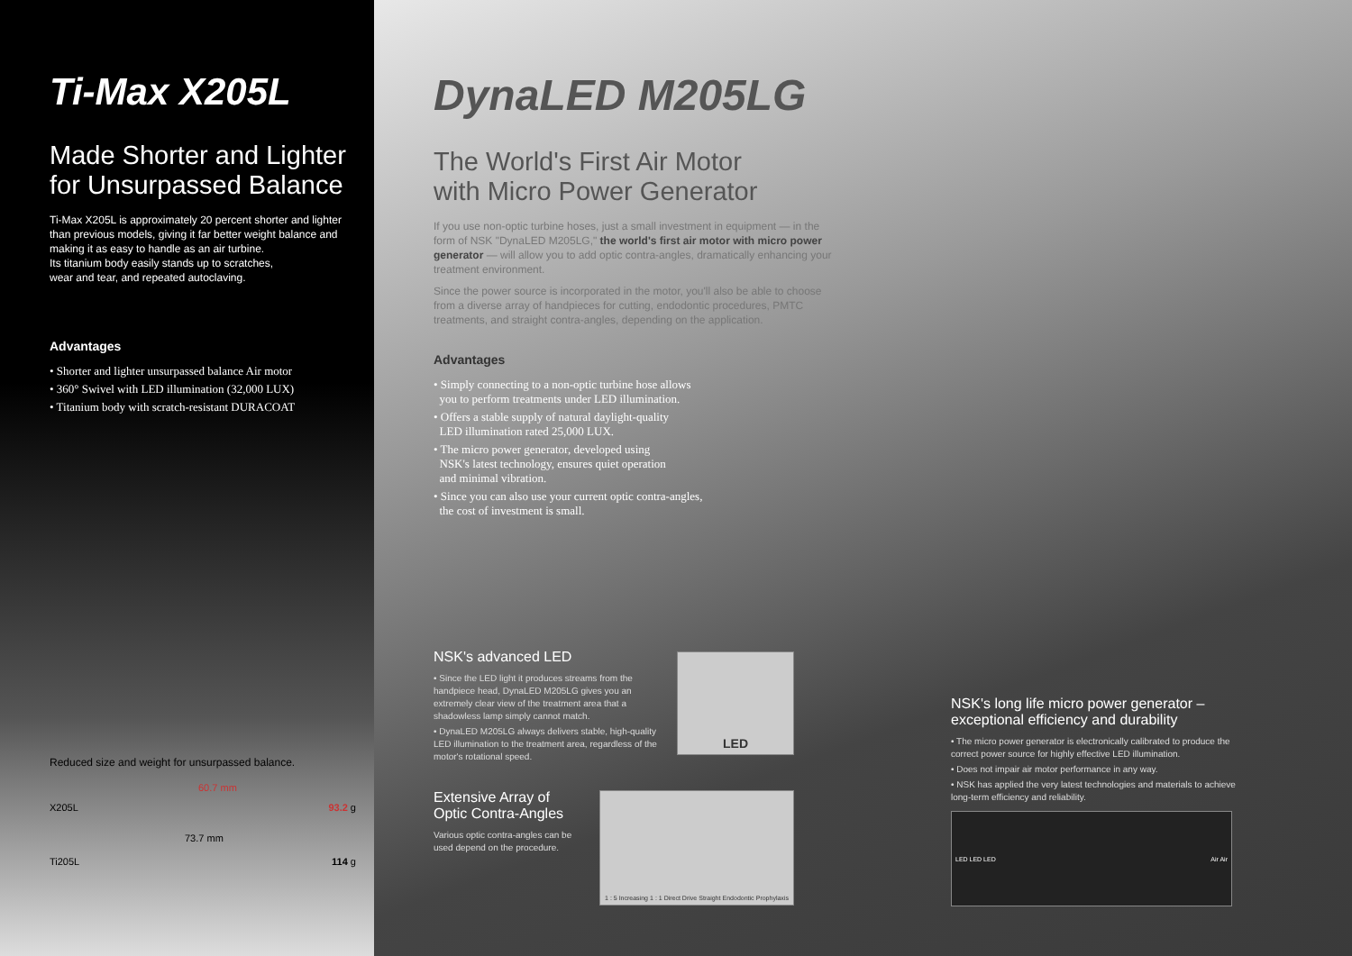Ti-Max X205L
Made Shorter and Lighter for Unsurpassed Balance
Ti-Max X205L is approximately 20 percent shorter and lighter than previous models, giving it far better weight balance and making it as easy to handle as an air turbine.
Its titanium body easily stands up to scratches,
wear and tear, and repeated autoclaving.
Advantages
• Shorter and lighter unsurpassed balance Air motor
• 360° Swivel with LED illumination (32,000 LUX)
• Titanium body with scratch-resistant DURACOAT
Reduced size and weight for unsurpassed balance.
60.7 mm
X205L 93.2 g
73.7 mm
Ti205L 114 g
DynaLED M205LG
The World's First Air Motor
with Micro Power Generator
If you use non-optic turbine hoses, just a small investment in equipment — in the form of NSK "DynaLED M205LG," the world's first air motor with micro power generator — will allow you to add optic contra-angles, dramatically enhancing your treatment environment.
Since the power source is incorporated in the motor, you'll also be able to choose from a diverse array of handpieces for cutting, endodontic procedures, PMTC treatments, and straight contra-angles, depending on the application.
Advantages
• Simply connecting to a non-optic turbine hose allows
you to perform treatments under LED illumination.
• Offers a stable supply of natural daylight-quality
LED illumination rated 25,000 LUX.
• The micro power generator, developed using
NSK's latest technology, ensures quiet operation
and minimal vibration.
• Since you can also use your current optic contra-angles,
the cost of investment is small.
NSK's advanced LED
• Since the LED light it produces streams from the handpiece head, DynaLED M205LG gives you an extremely clear view of the treatment area that a shadowless lamp simply cannot match.
• DynaLED M205LG always delivers stable, high-quality LED illumination to the treatment area, regardless of the motor's rotational speed.
LED
Extensive Array of
Optic Contra-Angles
Various optic contra-angles can be used depend on the procedure.
1 : 5 Increasing 1 : 1 Direct Drive Straight Endodontic Prophylaxis
NSK's long life micro power generator – exceptional efficiency and durability
• The micro power generator is electronically calibrated to produce the correct power source for highly effective LED illumination.
• Does not impair air motor performance in any way.
• NSK has applied the very latest technologies and materials to achieve long-term efficiency and reliability.
LED LED LED Air Air